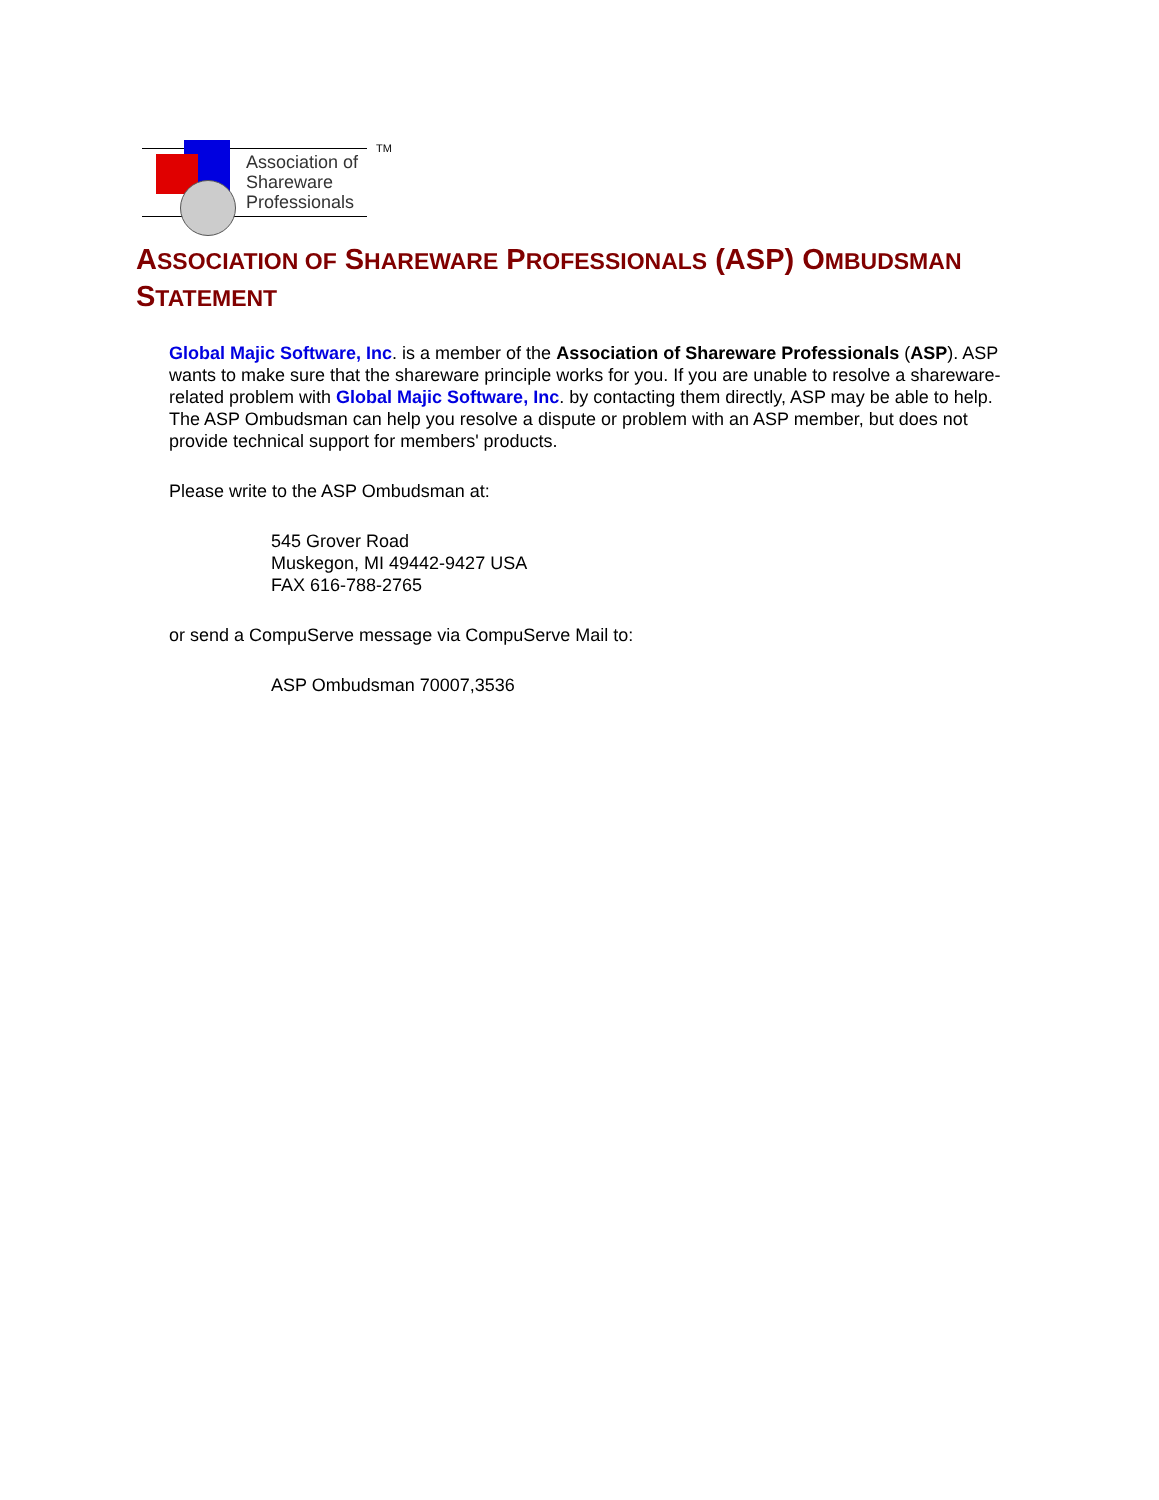Association of
Shareware
Professionals
TM
ASSOCIATION OF SHAREWARE PROFESSIONALS (ASP) OMBUDSMAN STATEMENT
Global Majic Software, Inc. is a member of the Association of Shareware Professionals (ASP). ASP wants to make sure that the shareware principle works for you. If you are unable to resolve a shareware-related problem with Global Majic Software, Inc. by contacting them directly, ASP may be able to help. The ASP Ombudsman can help you resolve a dispute or problem with an ASP member, but does not provide technical support for members' products.
Please write to the ASP Ombudsman at:
545 Grover Road
Muskegon, MI 49442-9427 USA
FAX 616-788-2765
or send a CompuServe message via CompuServe Mail to:
ASP Ombudsman 70007,3536